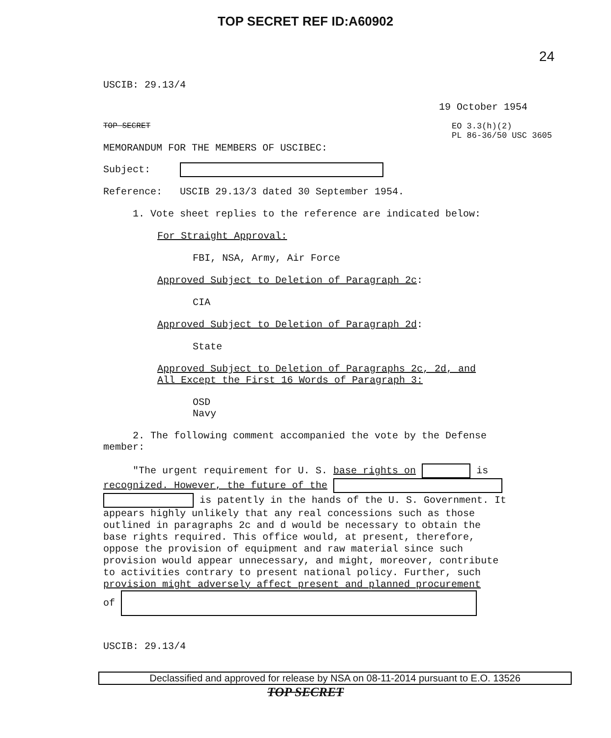TOP SECRET REF ID:A60902
24
USCIB: 29.13/4
19 October 1954
TOP SECRET EO 3.3(h)(2)
PL 86-36/50 USC 3605
MEMORANDUM FOR THE MEMBERS OF USCIBEC:
Subject:
Reference: USCIB 29.13/3 dated 30 September 1954.
1. Vote sheet replies to the reference are indicated below:
For Straight Approval:
FBI, NSA, Army, Air Force
Approved Subject to Deletion of Paragraph 2c:
CIA
Approved Subject to Deletion of Paragraph 2d:
State
Approved Subject to Deletion of Paragraphs 2c, 2d, and
All Except the First 16 Words of Paragraph 3:
OSD
Navy
2. The following comment accompanied the vote by the Defense
member:
"The urgent requirement for U. S. base rights on is
recognized. However, the future of the
is patently in the hands of the U. S. Government. It appears highly unlikely that any real concessions such as those outlined in paragraphs 2c and d would be necessary to obtain the base rights required. This office would, at present, therefore, oppose the provision of equipment and raw material since such provision would appear unnecessary, and might, moreover, contribute to activities contrary to present national policy. Further, such provision might adversely affect present and planned procurement
of
USCIB: 29.13/4
Declassified and approved for release by NSA on 08-11-2014 pursuant to E.O. 13526
TOP SECRET